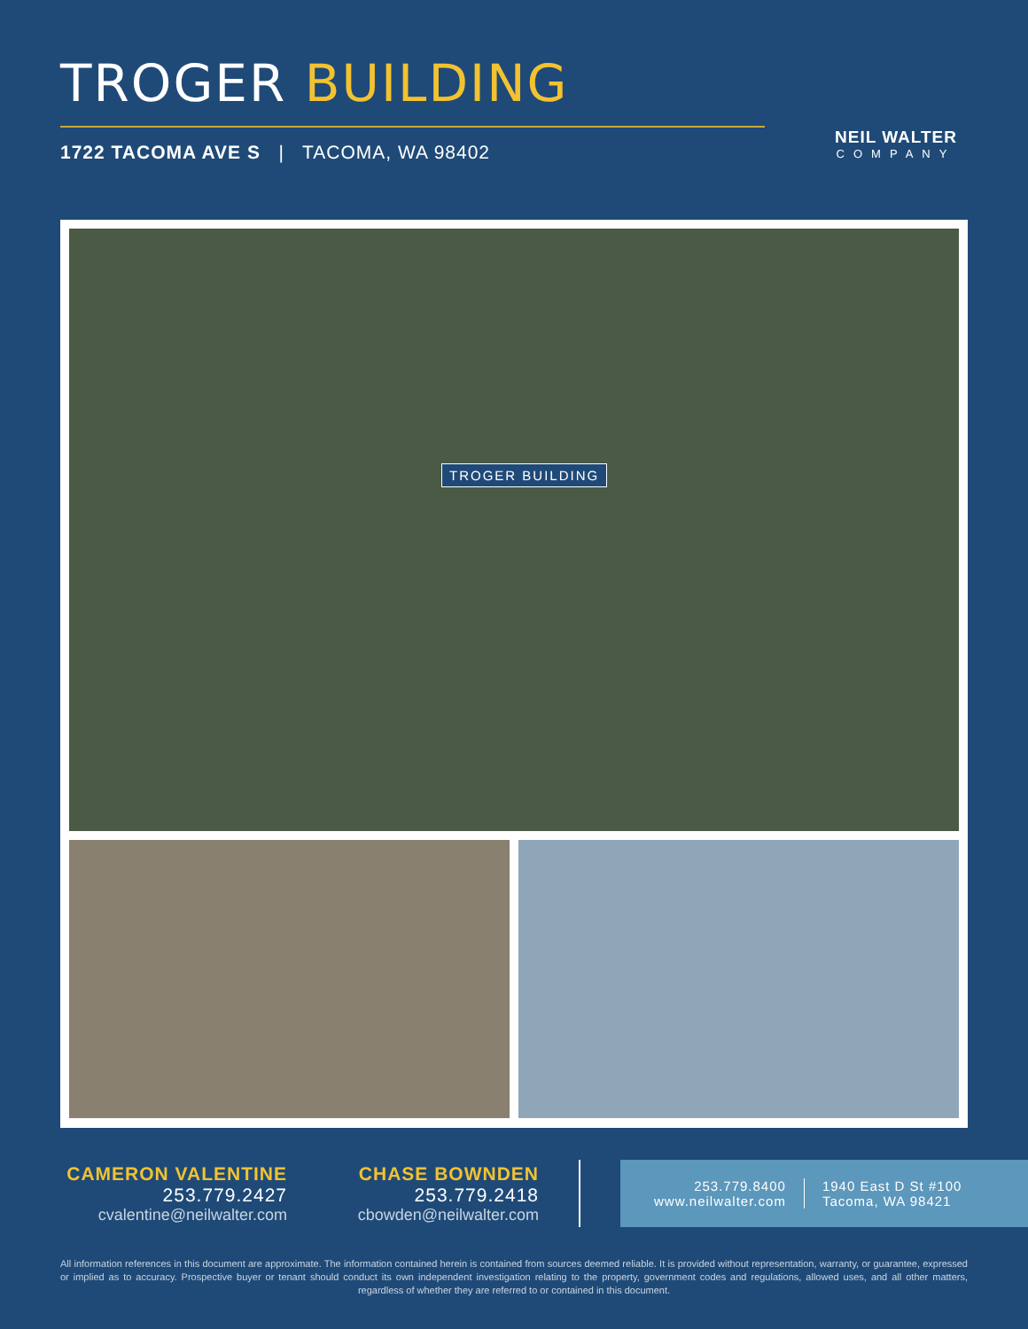TROGER BUILDING
1722 TACOMA AVE S | TACOMA, WA 98402
NEIL WALTER
COMPANY
TROGER BUILDING
CAMERON VALENTINE
253.779.2427
cvalentine@neilwalter.com
CHASE BOWNDEN
253.779.2418
cbowden@neilwalter.com
253.779.8400
www.neilwalter.com
1940 East D St #100
Tacoma, WA 98421
All information references in this document are approximate. The information contained herein is contained from sources deemed reliable. It is provided without representation, warranty, or guarantee, expressed or implied as to accuracy. Prospective buyer or tenant should conduct its own independent investigation relating to the property, government codes and regulations, allowed uses, and all other matters, regardless of whether they are referred to or contained in this document.